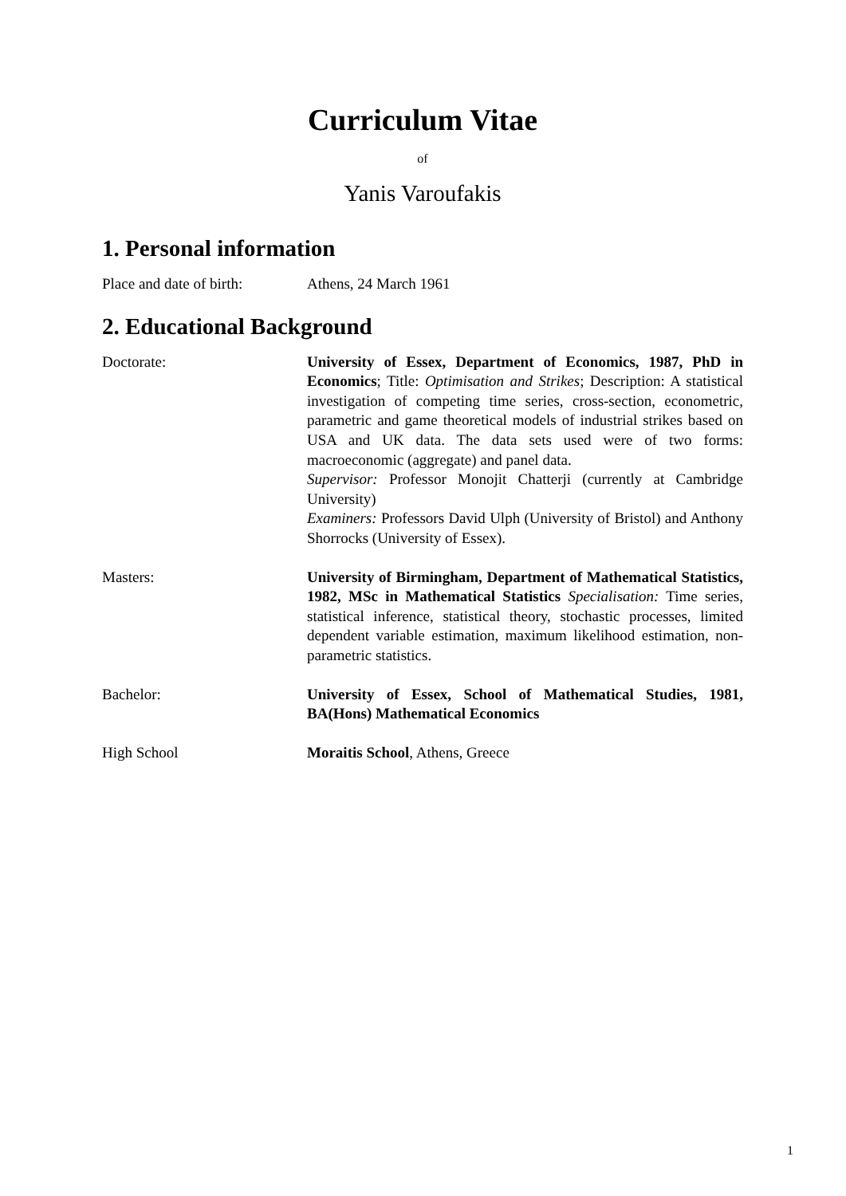Curriculum Vitae
of
Yanis Varoufakis
1. Personal information
Place and date of birth:
Athens, 24 March 1961
2. Educational Background
Doctorate: University of Essex, Department of Economics, 1987, PhD in Economics; Title: Optimisation and Strikes; Description: A statistical investigation of competing time series, cross-section, econometric, parametric and game theoretical models of industrial strikes based on USA and UK data. The data sets used were of two forms: macroeconomic (aggregate) and panel data.
Supervisor: Professor Monojit Chatterji (currently at Cambridge University)
Examiners: Professors David Ulph (University of Bristol) and Anthony Shorrocks (University of Essex).
Masters: University of Birmingham, Department of Mathematical Statistics, 1982, MSc in Mathematical Statistics Specialisation: Time series, statistical inference, statistical theory, stochastic processes, limited dependent variable estimation, maximum likelihood estimation, non-parametric statistics.
Bachelor: University of Essex, School of Mathematical Studies, 1981, BA(Hons) Mathematical Economics
High School Moraitis School, Athens, Greece
1